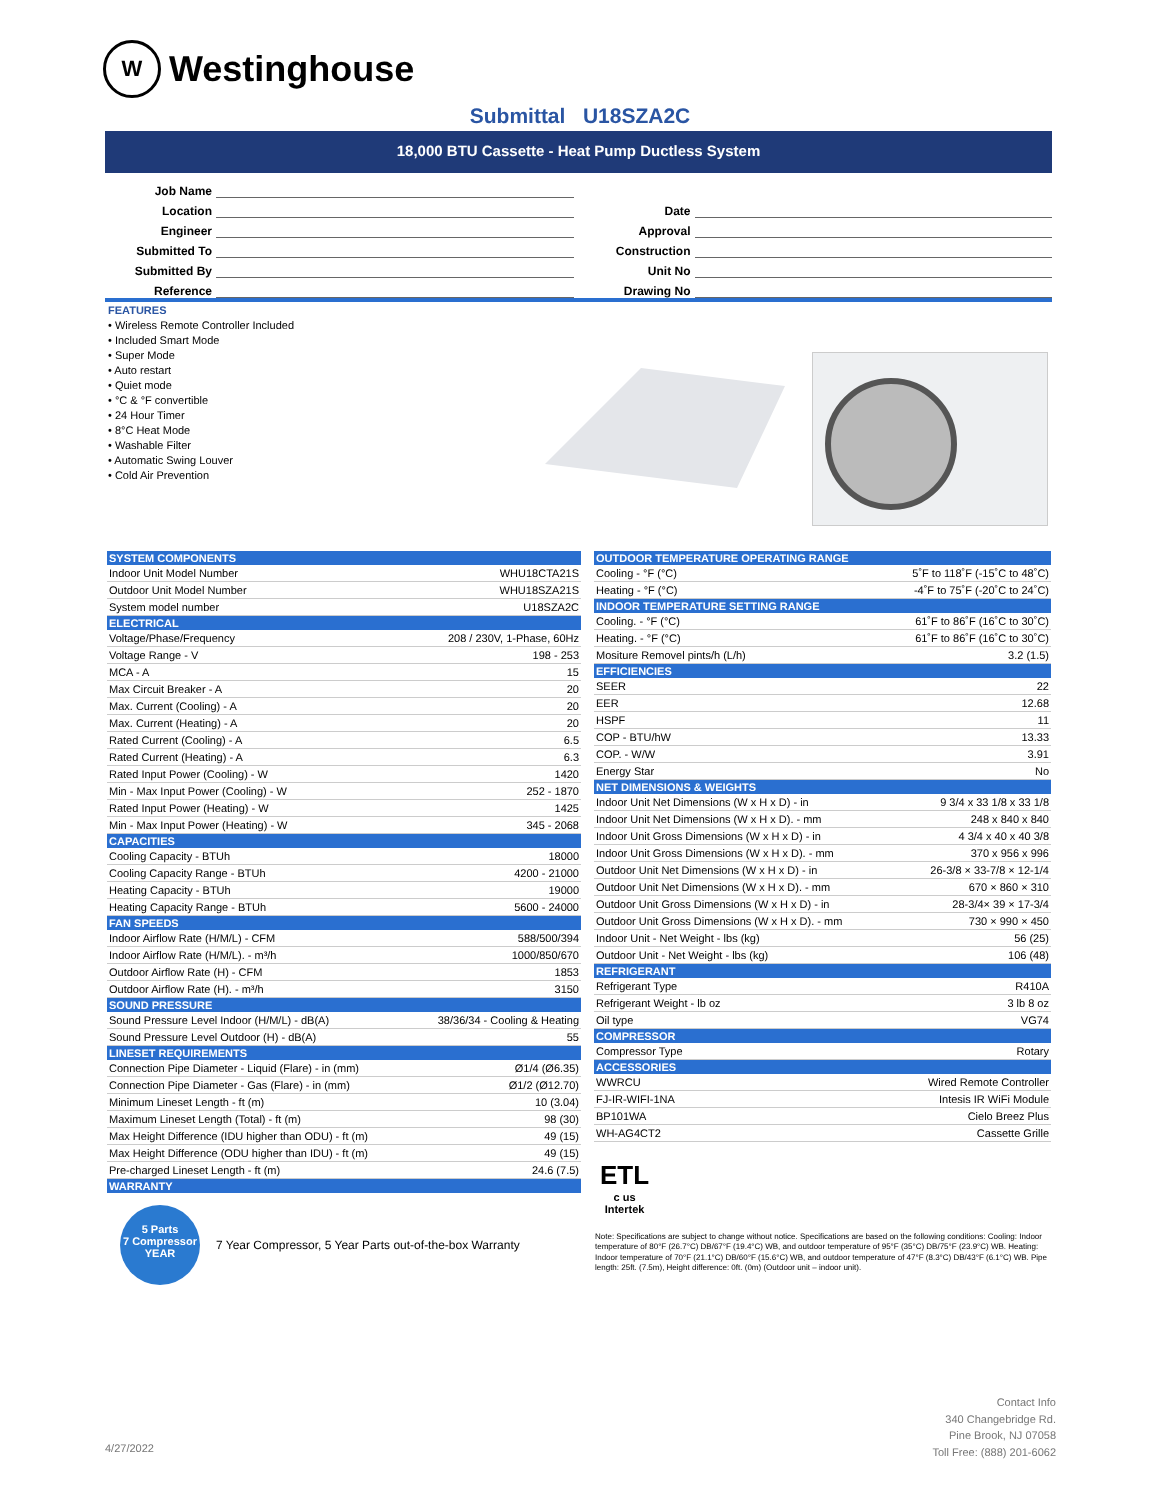W
Westinghouse
Submittal U18SZA2C
18,000 BTU Cassette - Heat Pump Ductless System
Job Name
Location
Engineer
Submitted To
Submitted By
Reference
Date
Approval
Construction
Unit No
Drawing No
FEATURES
• Wireless Remote Controller Included
• Included Smart Mode
• Super Mode
• Auto restart
• Quiet mode
• °C & °F convertible
• 24 Hour Timer
• 8°C Heat Mode
• Washable Filter
• Automatic Swing Louver
• Cold Air Prevention
| SYSTEM COMPONENTS | |
| --- | --- |
| Indoor Unit Model Number | WHU18CTA21S |
| Outdoor Unit Model Number | WHU18SZA21S |
| System model number | U18SZA2C |
| ELECTRICAL | |
| Voltage/Phase/Frequency | 208 / 230V, 1-Phase, 60Hz |
| Voltage Range - V | 198 - 253 |
| MCA - A | 15 |
| Max Circuit Breaker - A | 20 |
| Max. Current (Cooling) - A | 20 |
| Max. Current (Heating) - A | 20 |
| Rated Current (Cooling) - A | 6.5 |
| Rated Current (Heating) - A | 6.3 |
| Rated Input Power (Cooling) - W | 1420 |
| Min - Max Input Power (Cooling) - W | 252 - 1870 |
| Rated Input Power (Heating) - W | 1425 |
| Min - Max Input Power (Heating) - W | 345 - 2068 |
| CAPACITIES | |
| Cooling Capacity - BTUh | 18000 |
| Cooling Capacity Range - BTUh | 4200 - 21000 |
| Heating Capacity - BTUh | 19000 |
| Heating Capacity Range - BTUh | 5600 - 24000 |
| FAN SPEEDS | |
| Indoor Airflow Rate (H/M/L) - CFM | 588/500/394 |
| Indoor Airflow Rate (H/M/L). - m³/h | 1000/850/670 |
| Outdoor Airflow Rate (H) - CFM | 1853 |
| Outdoor Airflow Rate (H). - m³/h | 3150 |
| SOUND PRESSURE | |
| Sound Pressure Level Indoor (H/M/L) - dB(A) | 38/36/34 - Cooling & Heating |
| Sound Pressure Level Outdoor (H) - dB(A) | 55 |
| LINESET REQUIREMENTS | |
| Connection Pipe Diameter - Liquid (Flare) - in (mm) | Ø1/4 (Ø6.35) |
| Connection Pipe Diameter - Gas (Flare) - in (mm) | Ø1/2 (Ø12.70) |
| Minimum Lineset Length - ft (m) | 10 (3.04) |
| Maximum Lineset Length (Total) - ft (m) | 98 (30) |
| Max Height Difference (IDU higher than ODU) - ft (m) | 49 (15) |
| Max Height Difference (ODU higher than IDU) - ft (m) | 49 (15) |
| Pre-charged Lineset Length - ft (m) | 24.6 (7.5) |
| WARRANTY | |
| OUTDOOR TEMPERATURE OPERATING RANGE | |
| --- | --- |
| Cooling - °F (°C) | 5˚F to 118˚F (-15˚C to 48˚C) |
| Heating - °F (°C) | -4˚F to 75˚F (-20˚C to 24˚C) |
| INDOOR TEMPERATURE SETTING RANGE | |
| Cooling. - °F (°C) | 61˚F to 86˚F (16˚C to 30˚C) |
| Heating. - °F (°C) | 61˚F to 86˚F (16˚C to 30˚C) |
| Mositure Removel pints/h (L/h) | 3.2 (1.5) |
| EFFICIENCIES | |
| SEER | 22 |
| EER | 12.68 |
| HSPF | 11 |
| COP - BTU/hW | 13.33 |
| COP. - W/W | 3.91 |
| Energy Star | No |
| NET DIMENSIONS & WEIGHTS | |
| Indoor Unit Net Dimensions (W x H x D) - in | 9 3/4 x 33 1/8 x 33 1/8 |
| Indoor Unit Net Dimensions (W x H x D). - mm | 248 x 840 x 840 |
| Indoor Unit Gross Dimensions (W x H x D) - in | 4 3/4 x 40 x 40 3/8 |
| Indoor Unit Gross Dimensions (W x H x D). - mm | 370 x 956 x 996 |
| Outdoor Unit Net Dimensions (W x H x D) - in | 26-3/8 × 33-7/8 × 12-1/4 |
| Outdoor Unit Net Dimensions (W x H x D). - mm | 670 × 860 × 310 |
| Outdoor Unit Gross Dimensions (W x H x D) - in | 28-3/4× 39 × 17-3/4 |
| Outdoor Unit Gross Dimensions (W x H x D). - mm | 730 × 990 × 450 |
| Indoor Unit - Net Weight - lbs (kg) | 56 (25) |
| Outdoor Unit - Net Weight - lbs (kg) | 106 (48) |
| REFRIGERANT | |
| Refrigerant Type | R410A |
| Refrigerant Weight - lb oz | 3 lb 8 oz |
| Oil type | VG74 |
| COMPRESSOR | |
| Compressor Type | Rotary |
| ACCESSORIES | |
| WWRCU | Wired Remote Controller |
| FJ-IR-WIFI-1NA | Intesis IR WiFi Module |
| BP101WA | Cielo Breez Plus |
| WH-AG4CT2 | Cassette Grille |
5 Parts
7 Compressor
YEAR
7 Year Compressor, 5 Year Parts out-of-the-box Warranty
ETL
c us
Intertek
Note: Specifications are subject to change without notice. Specifications are based on the following conditions: Cooling: Indoor temperature of 80°F (26.7°C) DB/67°F (19.4°C) WB, and outdoor temperature of 95°F (35°C) DB/75°F (23.9°C) WB. Heating: Indoor temperature of 70°F (21.1°C) DB/60°F (15.6°C) WB, and outdoor temperature of 47°F (8.3°C) DB/43°F (6.1°C) WB. Pipe length: 25ft. (7.5m), Height difference: 0ft. (0m) (Outdoor unit – indoor unit).
4/27/2022
Contact Info
340 Changebridge Rd.
Pine Brook, NJ 07058
Toll Free: (888) 201-6062